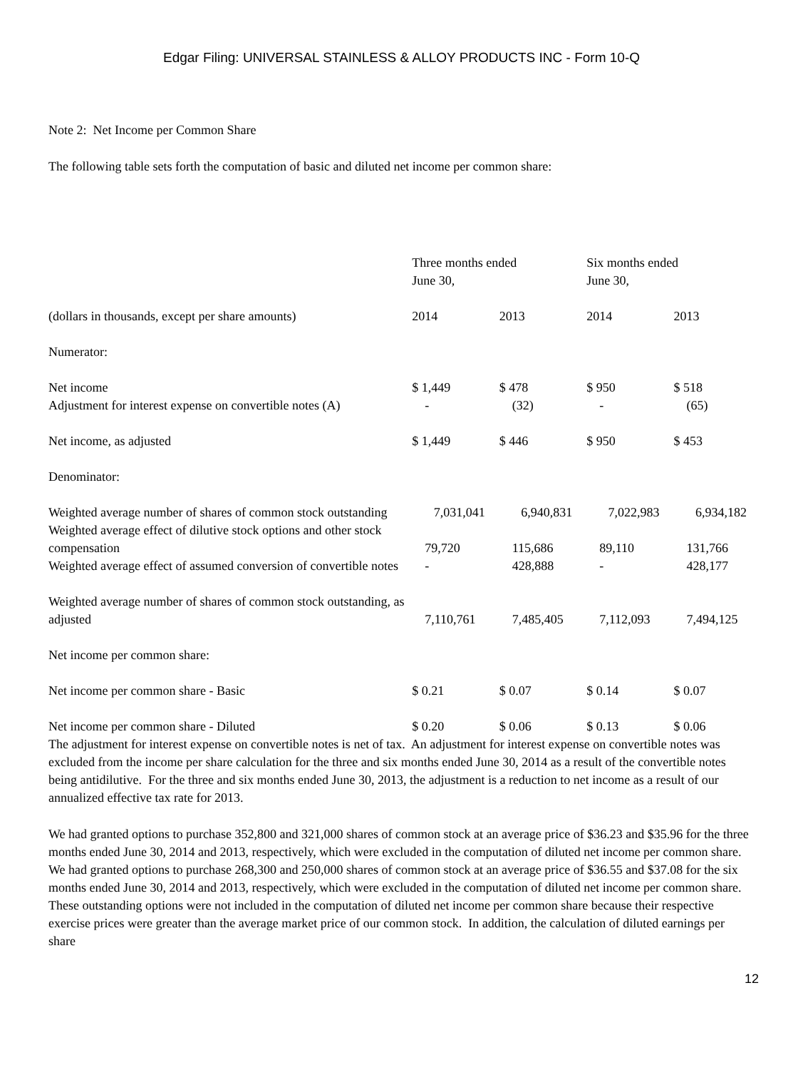Edgar Filing: UNIVERSAL STAINLESS & ALLOY PRODUCTS INC - Form 10-Q
Note 2: Net Income per Common Share
The following table sets forth the computation of basic and diluted net income per common share:
| | Three months ended June 30, | | Six months ended June 30, | |
| (dollars in thousands, except per share amounts) | 2014 | 2013 | 2014 | 2013 |
| Numerator: | | | | |
| Net income | $ 1,449 | $ 478 | $ 950 | $ 518 |
| Adjustment for interest expense on convertible notes (A) | - | (32) | - | (65) |
| Net income, as adjusted | $ 1,449 | $ 446 | $ 950 | $ 453 |
| Denominator: | | | | |
| Weighted average number of shares of common stock outstanding | 7,031,041 | 6,940,831 | 7,022,983 | 6,934,182 |
| Weighted average effect of dilutive stock options and other stock compensation | 79,720 | 115,686 | 89,110 | 131,766 |
| Weighted average effect of assumed conversion of convertible notes | - | 428,888 | - | 428,177 |
| Weighted average number of shares of common stock outstanding, as adjusted | 7,110,761 | 7,485,405 | 7,112,093 | 7,494,125 |
| Net income per common share: | | | | |
| Net income per common share - Basic | $ 0.21 | $ 0.07 | $ 0.14 | $ 0.07 |
| Net income per common share - Diluted | $ 0.20 | $ 0.06 | $ 0.13 | $ 0.06 |
The adjustment for interest expense on convertible notes is net of tax. An adjustment for interest expense on convertible notes was excluded from the income per share calculation for the three and six months ended June 30, 2014 as a result of the convertible notes being antidilutive. For the three and six months ended June 30, 2013, the adjustment is a reduction to net income as a result of our annualized effective tax rate for 2013.
We had granted options to purchase 352,800 and 321,000 shares of common stock at an average price of $36.23 and $35.96 for the three months ended June 30, 2014 and 2013, respectively, which were excluded in the computation of diluted net income per common share. We had granted options to purchase 268,300 and 250,000 shares of common stock at an average price of $36.55 and $37.08 for the six months ended June 30, 2014 and 2013, respectively, which were excluded in the computation of diluted net income per common share. These outstanding options were not included in the computation of diluted net income per common share because their respective exercise prices were greater than the average market price of our common stock. In addition, the calculation of diluted earnings per share
12